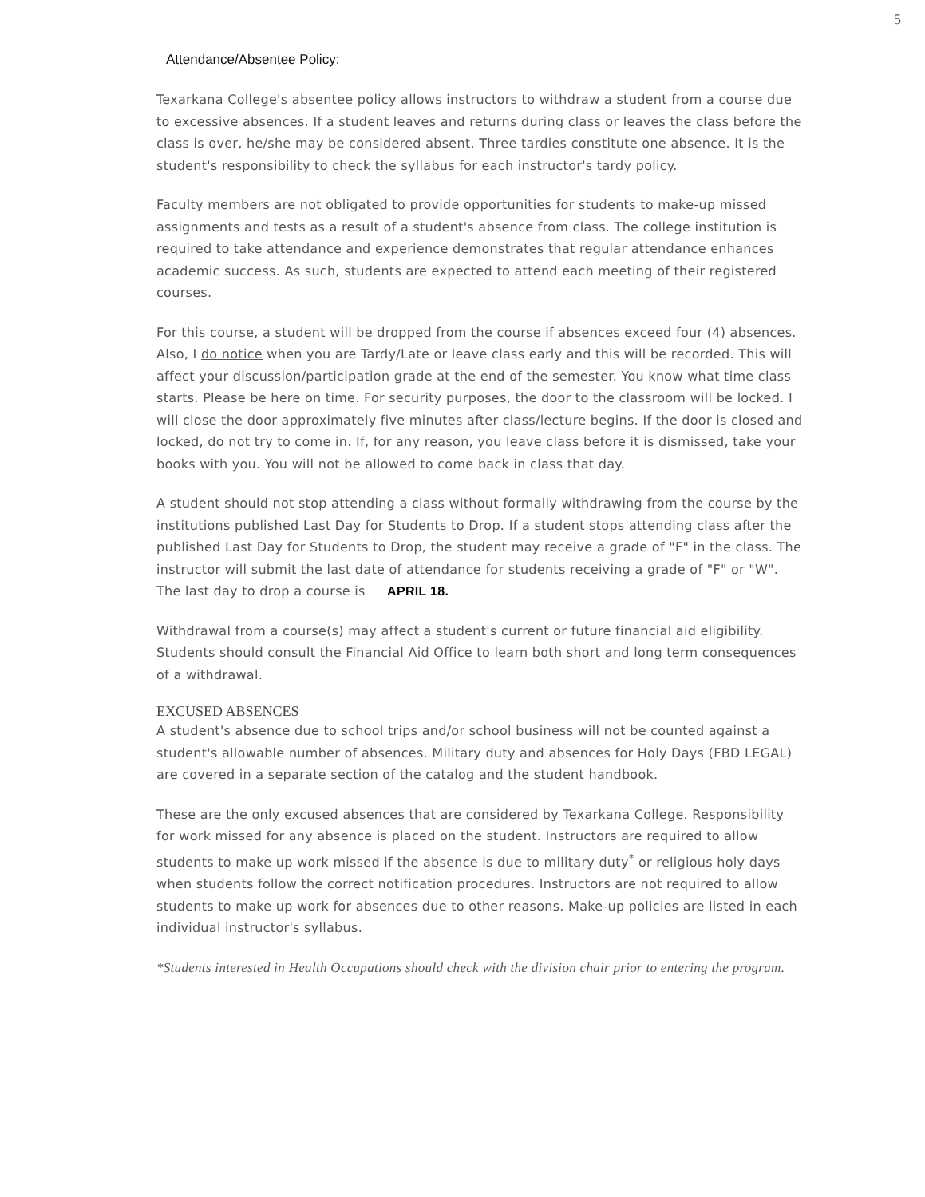5
Attendance/Absentee Policy:
Texarkana College's absentee policy allows instructors to withdraw a student from a course due to excessive absences. If a student leaves and returns during class or leaves the class before the class is over, he/she may be considered absent. Three tardies constitute one absence. It is the student's responsibility to check the syllabus for each instructor's tardy policy.
Faculty members are not obligated to provide opportunities for students to make-up missed assignments and tests as a result of a student's absence from class. The college institution is required to take attendance and experience demonstrates that regular attendance enhances academic success. As such, students are expected to attend each meeting of their registered courses.
For this course, a student will be dropped from the course if absences exceed four (4) absences. Also, I do notice when you are Tardy/Late or leave class early and this will be recorded. This will affect your discussion/participation grade at the end of the semester. You know what time class starts. Please be here on time. For security purposes, the door to the classroom will be locked. I will close the door approximately five minutes after class/lecture begins. If the door is closed and locked, do not try to come in. If, for any reason, you leave class before it is dismissed, take your books with you. You will not be allowed to come back in class that day.
A student should not stop attending a class without formally withdrawing from the course by the institutions published Last Day for Students to Drop. If a student stops attending class after the published Last Day for Students to Drop, the student may receive a grade of "F" in the class. The instructor will submit the last date of attendance for students receiving a grade of "F" or "W". The last day to drop a course is APRIL 18.
Withdrawal from a course(s) may affect a student's current or future financial aid eligibility. Students should consult the Financial Aid Office to learn both short and long term consequences of a withdrawal.
EXCUSED ABSENCES
A student's absence due to school trips and/or school business will not be counted against a student's allowable number of absences. Military duty and absences for Holy Days (FBD LEGAL) are covered in a separate section of the catalog and the student handbook.
These are the only excused absences that are considered by Texarkana College. Responsibility for work missed for any absence is placed on the student. Instructors are required to allow students to make up work missed if the absence is due to military duty<sup>*</sup> or religious holy days when students follow the correct notification procedures. Instructors are not required to allow students to make up work for absences due to other reasons. Make-up policies are listed in each individual instructor's syllabus.
*Students interested in Health Occupations should check with the division chair prior to entering the program.